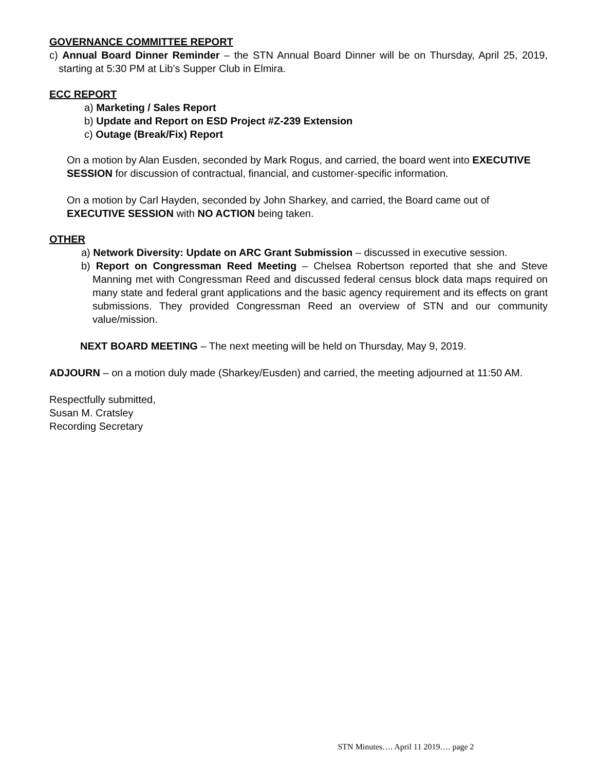GOVERNANCE COMMITTEE REPORT
c) Annual Board Dinner Reminder – the STN Annual Board Dinner will be on Thursday, April 25, 2019, starting at 5:30 PM at Lib’s Supper Club in Elmira.
ECC REPORT
a) Marketing / Sales Report
b) Update and Report on ESD Project #Z-239 Extension
c) Outage (Break/Fix) Report
On a motion by Alan Eusden, seconded by Mark Rogus, and carried, the board went into EXECUTIVE SESSION for discussion of contractual, financial, and customer-specific information.
On a motion by Carl Hayden, seconded by John Sharkey, and carried, the Board came out of EXECUTIVE SESSION with NO ACTION being taken.
OTHER
a) Network Diversity: Update on ARC Grant Submission – discussed in executive session.
b) Report on Congressman Reed Meeting – Chelsea Robertson reported that she and Steve Manning met with Congressman Reed and discussed federal census block data maps required on many state and federal grant applications and the basic agency requirement and its effects on grant submissions. They provided Congressman Reed an overview of STN and our community value/mission.
NEXT BOARD MEETING – The next meeting will be held on Thursday, May 9, 2019.
ADJOURN – on a motion duly made (Sharkey/Eusden) and carried, the meeting adjourned at 11:50 AM.
Respectfully submitted,
Susan M. Cratsley
Recording Secretary
STN Minutes…. April 11 2019…. page 2